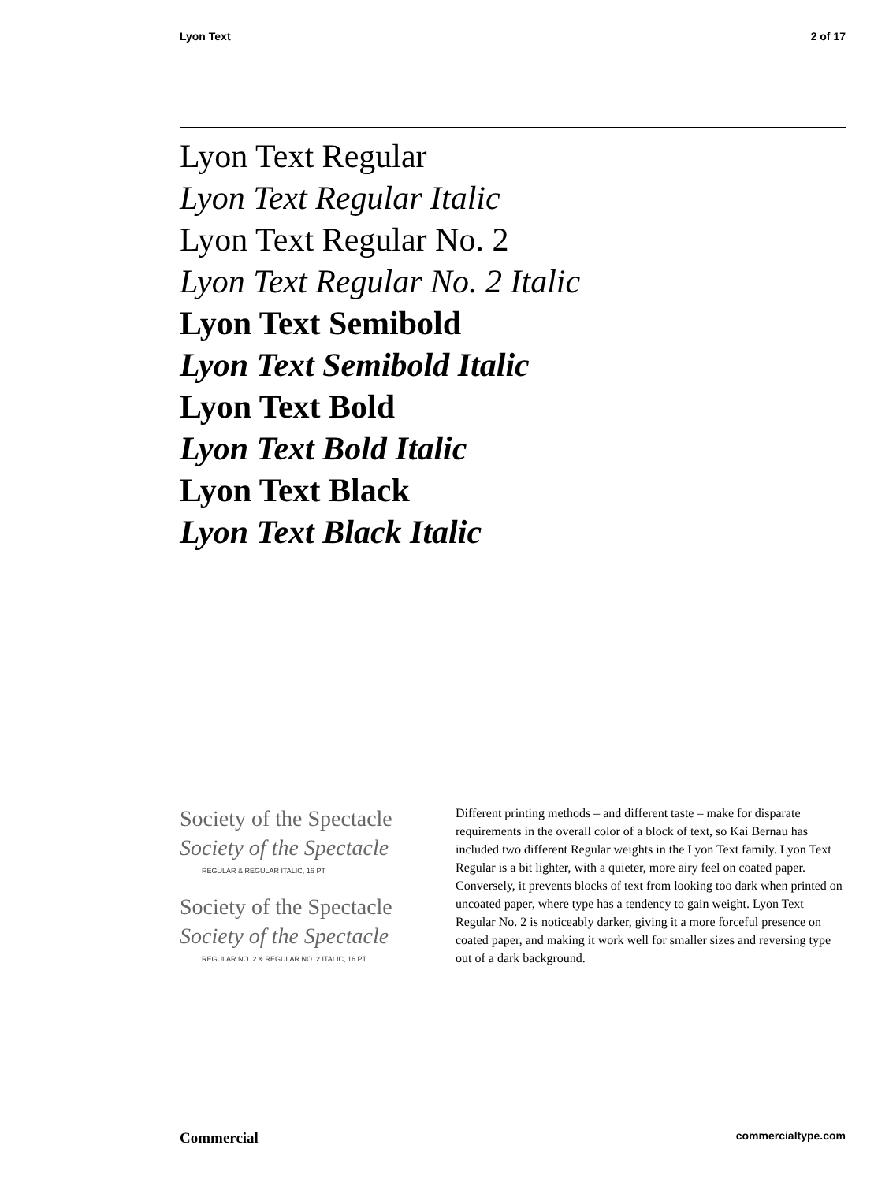Lyon Text 2 of 17
Lyon Text Regular
Lyon Text Regular Italic
Lyon Text Regular No. 2
Lyon Text Regular No. 2 Italic
Lyon Text Semibold
Lyon Text Semibold Italic
Lyon Text Bold
Lyon Text Bold Italic
Lyon Text Black
Lyon Text Black Italic
Society of the Spectacle
Society of the Spectacle
REGULAR & REGULAR ITALIC, 16 PT
Society of the Spectacle
Society of the Spectacle
REGULAR NO. 2 & REGULAR NO. 2 ITALIC, 16 PT
Different printing methods – and different taste – make for disparate requirements in the overall color of a block of text, so Kai Bernau has included two different Regular weights in the Lyon Text family. Lyon Text Regular is a bit lighter, with a quieter, more airy feel on coated paper. Conversely, it prevents blocks of text from looking too dark when printed on uncoated paper, where type has a tendency to gain weight. Lyon Text Regular No. 2 is noticeably darker, giving it a more forceful presence on coated paper, and making it work well for smaller sizes and reversing type out of a dark background.
Commercial commercialtype.com